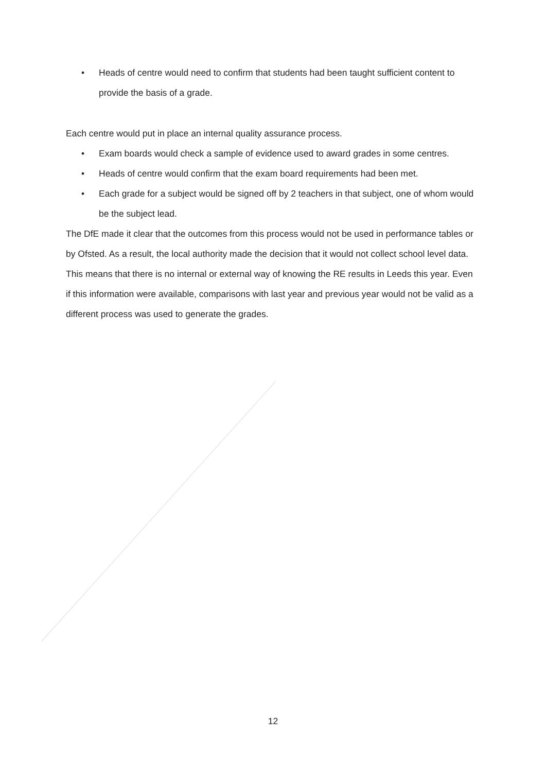• Heads of centre would need to confirm that students had been taught sufficient content to provide the basis of a grade.
Each centre would put in place an internal quality assurance process.
• Exam boards would check a sample of evidence used to award grades in some centres.
• Heads of centre would confirm that the exam board requirements had been met.
• Each grade for a subject would be signed off by 2 teachers in that subject, one of whom would be the subject lead.
The DfE made it clear that the outcomes from this process would not be used in performance tables or by Ofsted. As a result, the local authority made the decision that it would not collect school level data.
This means that there is no internal or external way of knowing the RE results in Leeds this year. Even if this information were available, comparisons with last year and previous year would not be valid as a different process was used to generate the grades.
12